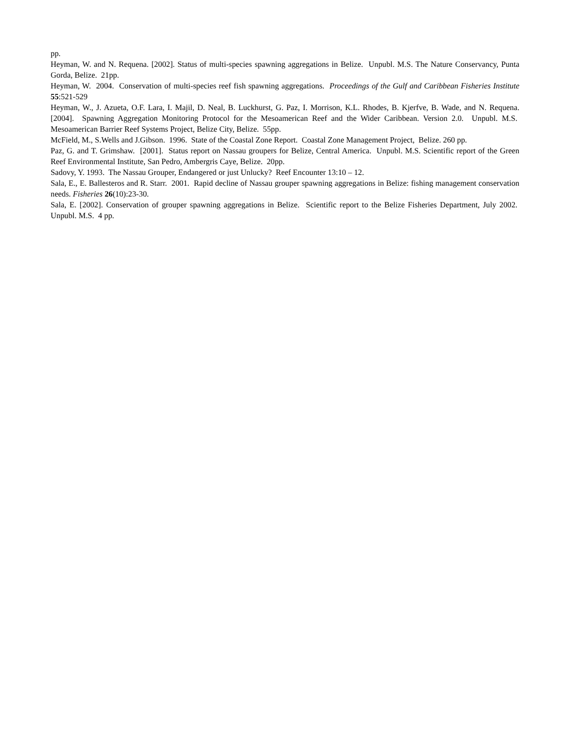pp.
Heyman, W. and N. Requena. [2002]. Status of multi-species spawning aggregations in Belize. Unpubl. M.S. The Nature Conservancy, Punta Gorda, Belize. 21pp.
Heyman, W. 2004. Conservation of multi-species reef fish spawning aggregations. Proceedings of the Gulf and Caribbean Fisheries Institute 55:521-529
Heyman, W., J. Azueta, O.F. Lara, I. Majil, D. Neal, B. Luckhurst, G. Paz, I. Morrison, K.L. Rhodes, B. Kjerfve, B. Wade, and N. Requena. [2004]. Spawning Aggregation Monitoring Protocol for the Mesoamerican Reef and the Wider Caribbean. Version 2.0. Unpubl. M.S. Mesoamerican Barrier Reef Systems Project, Belize City, Belize. 55pp.
McField, M., S.Wells and J.Gibson. 1996. State of the Coastal Zone Report. Coastal Zone Management Project, Belize. 260 pp.
Paz, G. and T. Grimshaw. [2001]. Status report on Nassau groupers for Belize, Central America. Unpubl. M.S. Scientific report of the Green Reef Environmental Institute, San Pedro, Ambergris Caye, Belize. 20pp.
Sadovy, Y. 1993. The Nassau Grouper, Endangered or just Unlucky? Reef Encounter 13:10 – 12.
Sala, E., E. Ballesteros and R. Starr. 2001. Rapid decline of Nassau grouper spawning aggregations in Belize: fishing management conservation needs. Fisheries 26(10):23-30.
Sala, E. [2002]. Conservation of grouper spawning aggregations in Belize. Scientific report to the Belize Fisheries Department, July 2002. Unpubl. M.S. 4 pp.